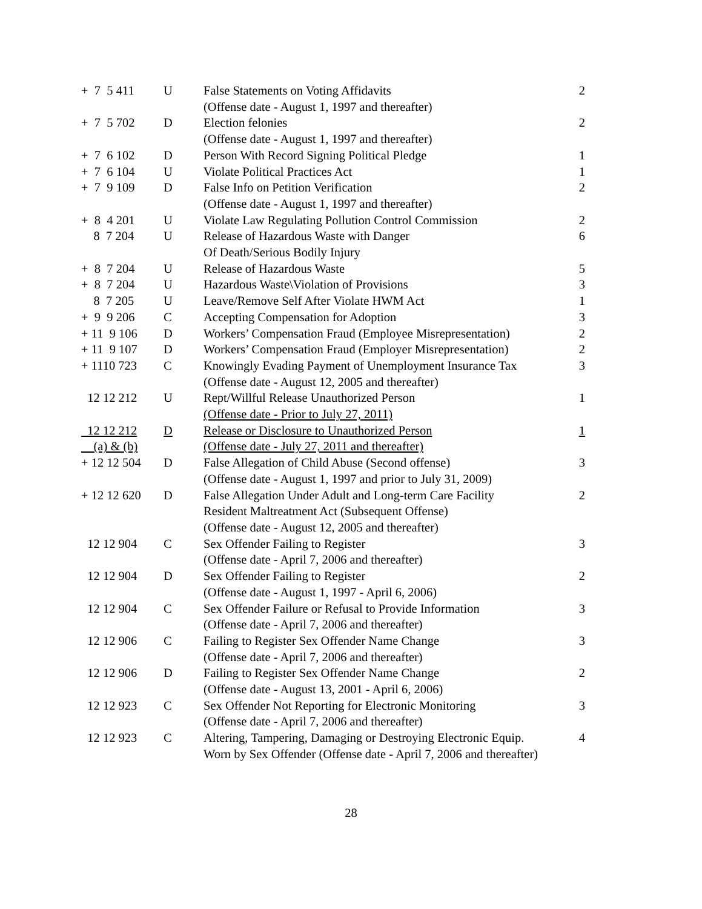| + 7 5 411 | U | False Statements on Voting Affidavits | 2 |
| | | (Offense date - August 1, 1997 and thereafter) | |
| + 7 5 702 | D | Election felonies | 2 |
| | | (Offense date - August 1, 1997 and thereafter) | |
| + 7 6 102 | D | Person With Record Signing Political Pledge | 1 |
| + 7 6 104 | U | Violate Political Practices Act | 1 |
| + 7 9 109 | D | False Info on Petition Verification | 2 |
| | | (Offense date - August 1, 1997 and thereafter) | |
| + 8 4 201 | U | Violate Law Regulating Pollution Control Commission | 2 |
| 8 7 204 | U | Release of Hazardous Waste with Danger | 6 |
| | | Of Death/Serious Bodily Injury | |
| + 8 7 204 | U | Release of Hazardous Waste | 5 |
| + 8 7 204 | U | Hazardous Waste\Violation of Provisions | 3 |
| 8 7 205 | U | Leave/Remove Self After Violate HWM Act | 1 |
| + 9 9 206 | C | Accepting Compensation for Adoption | 3 |
| + 11 9 106 | D | Workers’ Compensation Fraud (Employee Misrepresentation) | 2 |
| + 11 9 107 | D | Workers’ Compensation Fraud (Employer Misrepresentation) | 2 |
| + 1110 723 | C | Knowingly Evading Payment of Unemployment Insurance Tax | 3 |
| | | (Offense date - August 12, 2005 and thereafter) | |
| 12 12 212 | U | Rept/Willful Release Unauthorized Person | 1 |
| | | (Offense date - Prior to July 27, 2011) | |
| 12 12 212 | D | Release or Disclosure to Unauthorized Person | 1 |
| (a) & (b) | | (Offense date - July 27, 2011 and thereafter) | |
| + 12 12 504 | D | False Allegation of Child Abuse (Second offense) | 3 |
| | | (Offense date - August 1, 1997 and prior to July 31, 2009) | |
| + 12 12 620 | D | False Allegation Under Adult and Long-term Care Facility | 2 |
| | | Resident Maltreatment Act (Subsequent Offense) | |
| | | (Offense date - August 12, 2005 and thereafter) | |
| 12 12 904 | C | Sex Offender Failing to Register | 3 |
| | | (Offense date - April 7, 2006 and thereafter) | |
| 12 12 904 | D | Sex Offender Failing to Register | 2 |
| | | (Offense date - August 1, 1997 - April 6, 2006) | |
| 12 12 904 | C | Sex Offender Failure or Refusal to Provide Information | 3 |
| | | (Offense date - April 7, 2006 and thereafter) | |
| 12 12 906 | C | Failing to Register Sex Offender Name Change | 3 |
| | | (Offense date - April 7, 2006 and thereafter) | |
| 12 12 906 | D | Failing to Register Sex Offender Name Change | 2 |
| | | (Offense date - August 13, 2001 - April 6, 2006) | |
| 12 12 923 | C | Sex Offender Not Reporting for Electronic Monitoring | 3 |
| | | (Offense date - April 7, 2006 and thereafter) | |
| 12 12 923 | C | Altering, Tampering, Damaging or Destroying Electronic Equip. | 4 |
| | | Worn by Sex Offender (Offense date - April 7, 2006 and thereafter) | |
28